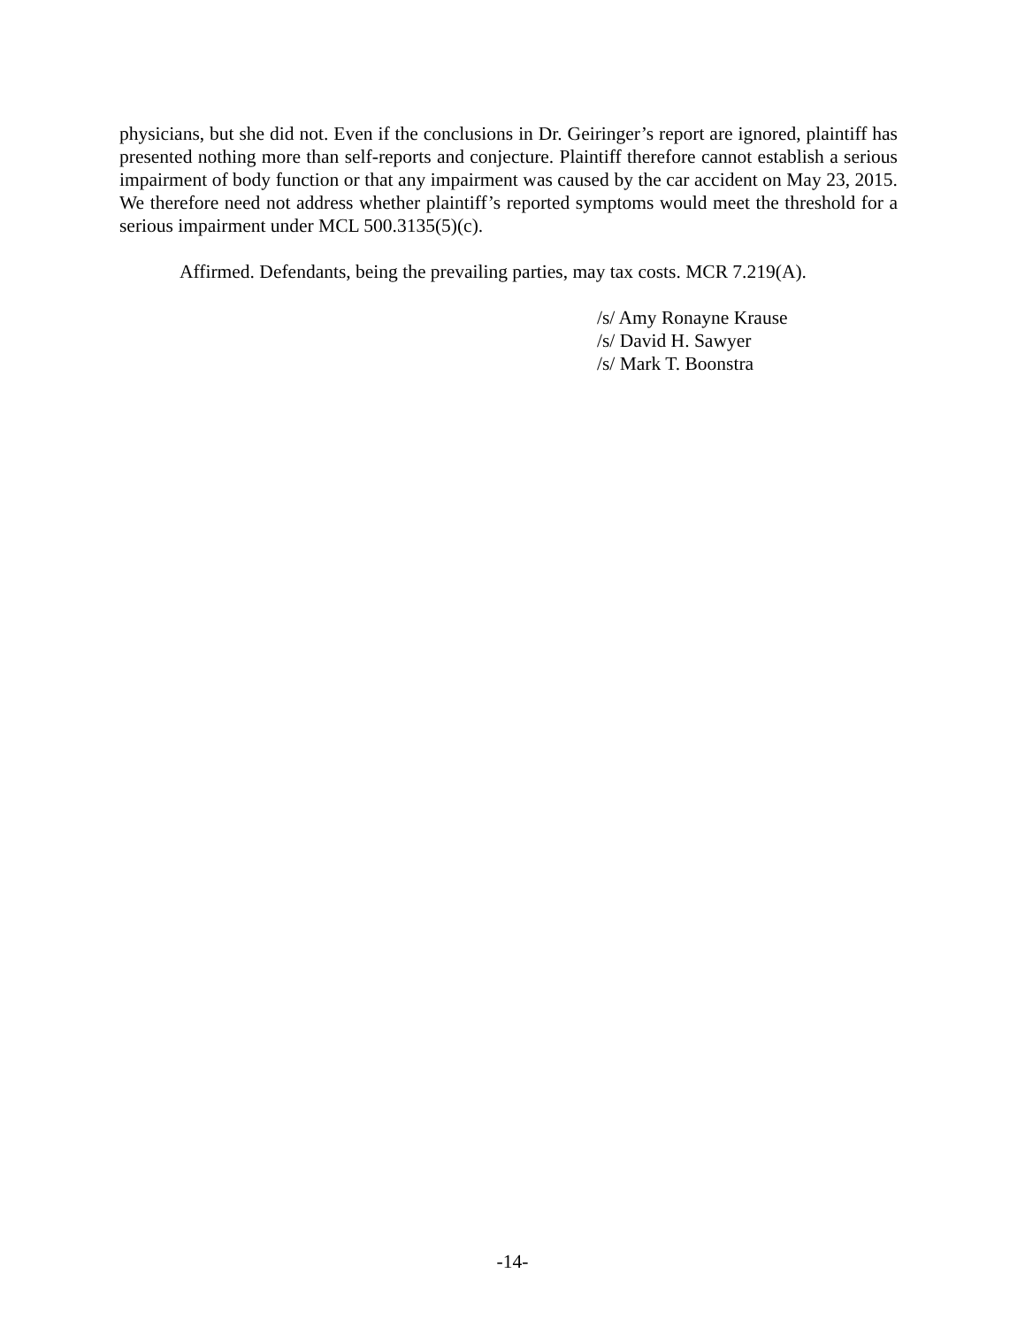physicians, but she did not. Even if the conclusions in Dr. Geiringer’s report are ignored, plaintiff has presented nothing more than self-reports and conjecture. Plaintiff therefore cannot establish a serious impairment of body function or that any impairment was caused by the car accident on May 23, 2015. We therefore need not address whether plaintiff’s reported symptoms would meet the threshold for a serious impairment under MCL 500.3135(5)(c).
Affirmed. Defendants, being the prevailing parties, may tax costs. MCR 7.219(A).
/s/ Amy Ronayne Krause
/s/ David H. Sawyer
/s/ Mark T. Boonstra
-14-